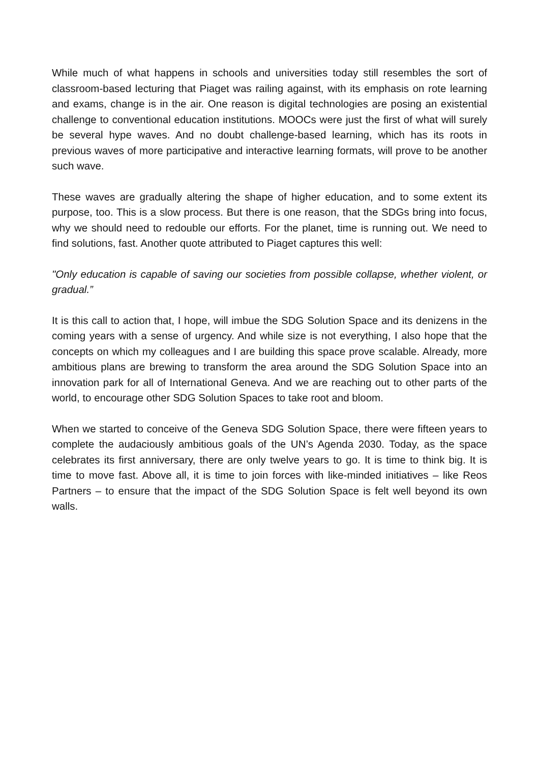While much of what happens in schools and universities today still resembles the sort of classroom-based lecturing that Piaget was railing against, with its emphasis on rote learning and exams, change is in the air. One reason is digital technologies are posing an existential challenge to conventional education institutions. MOOCs were just the first of what will surely be several hype waves. And no doubt challenge-based learning, which has its roots in previous waves of more participative and interactive learning formats, will prove to be another such wave.
These waves are gradually altering the shape of higher education, and to some extent its purpose, too. This is a slow process. But there is one reason, that the SDGs bring into focus, why we should need to redouble our efforts. For the planet, time is running out. We need to find solutions, fast. Another quote attributed to Piaget captures this well:
"Only education is capable of saving our societies from possible collapse, whether violent, or gradual.”
It is this call to action that, I hope, will imbue the SDG Solution Space and its denizens in the coming years with a sense of urgency. And while size is not everything, I also hope that the concepts on which my colleagues and I are building this space prove scalable. Already, more ambitious plans are brewing to transform the area around the SDG Solution Space into an innovation park for all of International Geneva. And we are reaching out to other parts of the world, to encourage other SDG Solution Spaces to take root and bloom.
When we started to conceive of the Geneva SDG Solution Space, there were fifteen years to complete the audaciously ambitious goals of the UN’s Agenda 2030. Today, as the space celebrates its first anniversary, there are only twelve years to go. It is time to think big. It is time to move fast. Above all, it is time to join forces with like-minded initiatives – like Reos Partners – to ensure that the impact of the SDG Solution Space is felt well beyond its own walls.